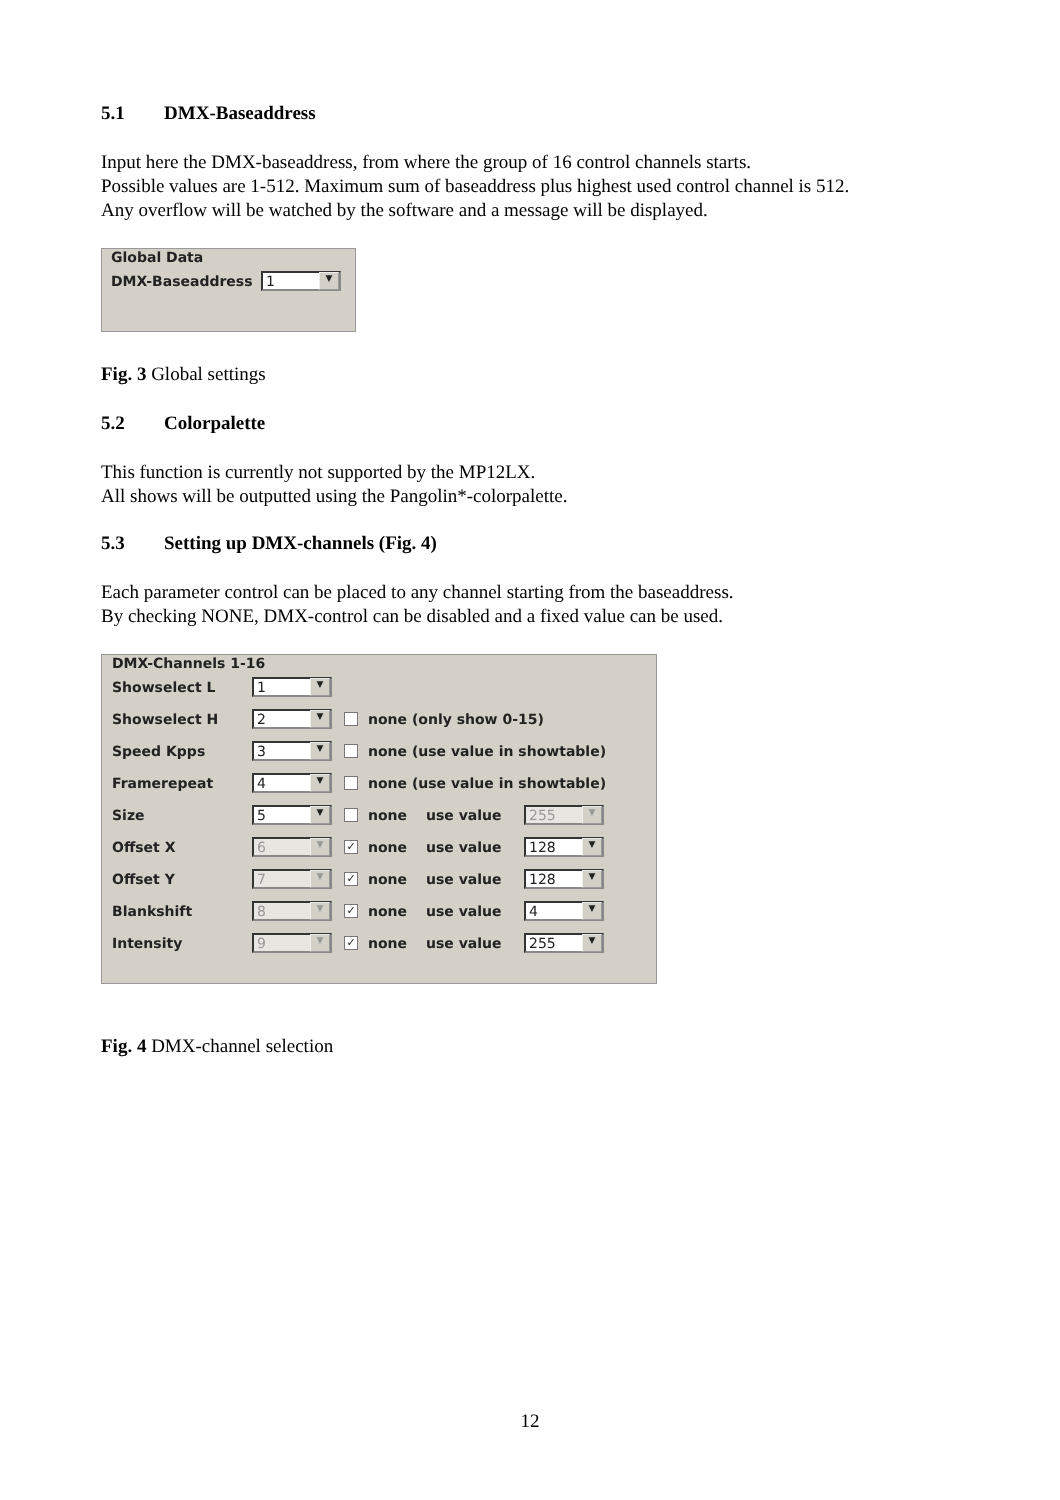5.1 DMX-Baseaddress
Input here the DMX-baseaddress, from where the group of 16 control channels starts.
Possible values are 1-512. Maximum sum of baseaddress plus highest used control channel is 512.
Any overflow will be watched by the software and a message will be displayed.
Global Data
DMX-Baseaddress
1 ▼
Fig. 3 Global settings
5.2 Colorpalette
This function is currently not supported by the MP12LX.
All shows will be outputted using the Pangolin*-colorpalette.
5.3 Setting up DMX-channels (Fig. 4)
Each parameter control can be placed to any channel starting from the baseaddress.
By checking NONE, DMX-control can be disabled and a fixed value can be used.
DMX-Channels 1-16
Showselect L
1 ▼
Showselect H
2 ▼
none (only show 0-15)
Speed Kpps
3 ▼
none (use value in showtable)
Framerepeat
4 ▼
none (use value in showtable)
Size
5 ▼
none use value
255 ▼
Offset X
6 ▼
✓ none use value
128 ▼
Offset Y
7 ▼
✓ none use value
128 ▼
Blankshift
8 ▼
✓ none use value
4 ▼
Intensity
9 ▼
✓ none use value
255 ▼
Fig. 4 DMX-channel selection
12